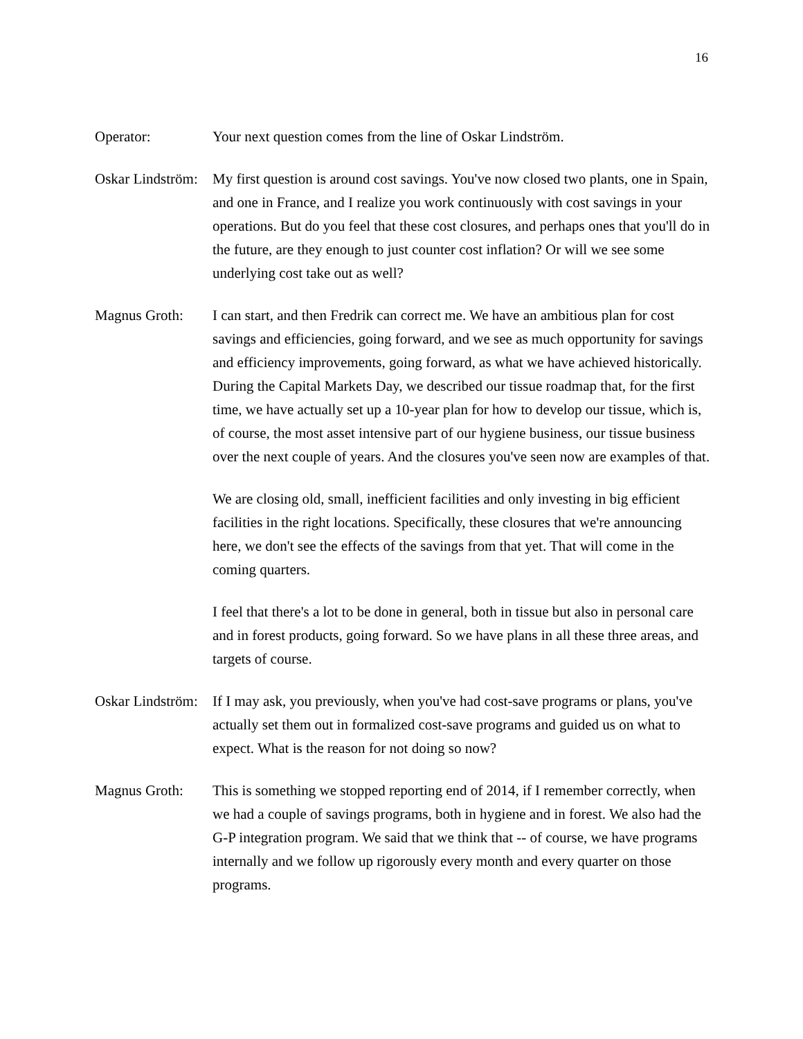16
Operator: Your next question comes from the line of Oskar Lindström.
Oskar Lindström:
My first question is around cost savings. You've now closed two plants, one in Spain, and one in France, and I realize you work continuously with cost savings in your operations. But do you feel that these cost closures, and perhaps ones that you'll do in the future, are they enough to just counter cost inflation? Or will we see some underlying cost take out as well?
Magnus Groth: I can start, and then Fredrik can correct me. We have an ambitious plan for cost savings and efficiencies, going forward, and we see as much opportunity for savings and efficiency improvements, going forward, as what we have achieved historically. During the Capital Markets Day, we described our tissue roadmap that, for the first time, we have actually set up a 10-year plan for how to develop our tissue, which is, of course, the most asset intensive part of our hygiene business, our tissue business over the next couple of years. And the closures you've seen now are examples of that.
We are closing old, small, inefficient facilities and only investing in big efficient facilities in the right locations. Specifically, these closures that we're announcing here, we don't see the effects of the savings from that yet. That will come in the coming quarters.
I feel that there's a lot to be done in general, both in tissue but also in personal care and in forest products, going forward. So we have plans in all these three areas, and targets of course.
Oskar Lindström:
If I may ask, you previously, when you've had cost-save programs or plans, you've actually set them out in formalized cost-save programs and guided us on what to expect. What is the reason for not doing so now?
Magnus Groth: This is something we stopped reporting end of 2014, if I remember correctly, when we had a couple of savings programs, both in hygiene and in forest. We also had the G-P integration program. We said that we think that -- of course, we have programs internally and we follow up rigorously every month and every quarter on those programs.